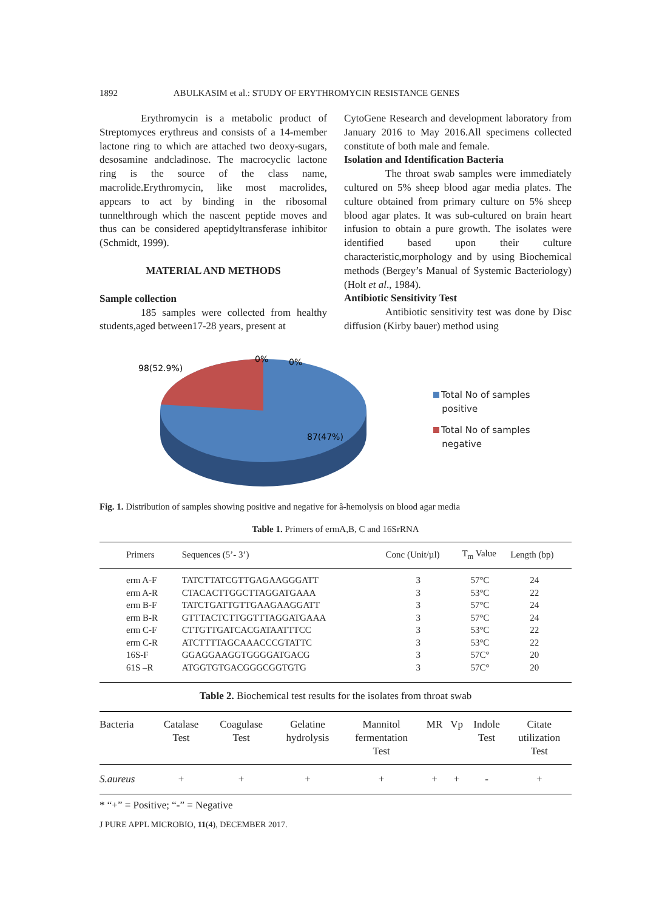1892 ABULKASIM et al.: STUDY OF ERYTHROMYCIN RESISTANCE GENES
Erythromycin is a metabolic product of Streptomyces erythreus and consists of a 14-member lactone ring to which are attached two deoxy-sugars, desosamine andcladinose. The macrocyclic lactone ring is the source of the class name, macrolide.Erythromycin, like most macrolides, appears to act by binding in the ribosomal tunnelthrough which the nascent peptide moves and thus can be considered apeptidyltransferase inhibitor (Schmidt, 1999).
MATERIAL AND METHODS
Sample collection
185 samples were collected from healthy students,aged between17-28 years, present at
CytoGene Research and development laboratory from January 2016 to May 2016.All specimens collected constitute of both male and female.
Isolation and Identification Bacteria
The throat swab samples were immediately cultured on 5% sheep blood agar media plates. The culture obtained from primary culture on 5% sheep blood agar plates. It was sub-cultured on brain heart infusion to obtain a pure growth. The isolates were identified based upon their culture characteristic,morphology and by using Biochemical methods (Bergey’s Manual of Systemic Bacteriology)(Holt et al., 1984).
Antibiotic Sensitivity Test
Antibiotic sensitivity test was done by Disc diffusion (Kirby bauer) method using
98(52.9%)
0%
0%
87(47%)
Total No of samples
positive
Total No of samples
negative
Fig. 1. Distribution of samples showing positive and negative for â-hemolysis on blood agar media
Table 1. Primers of ermA,B, C and 16SrRNA
| Primers | Sequences (5’- 3’) | Conc (Unit/µl) | T<sub>m</sub> Value | Length (bp) |
| --- | --- | --- | --- | --- |
| erm A-F | TATCTTATCGTTGAGAAGGGATT | 3 | 57°C | 24 |
| erm A-R | CTACACTTGGCTTAGGATGAAA | 3 | 53°C | 22 |
| erm B-F | TATCTGATTGTTGAAGAAGGATT | 3 | 57°C | 24 |
| erm B-R | GTTTACTCTTGGTTTAGGATGAAA | 3 | 57°C | 24 |
| erm C-F | CTTGTTGATCACGATAATTTCC | 3 | 53°C | 22 |
| erm C-R | ATCTTTTAGCAAACCCGTATTC | 3 | 53°C | 22 |
| 16S-F | GGAGGAAGGTGGGGATGACG | 3 | 57C° | 20 |
| 61S –R | ATGGTGTGACGGGCGGTGTG | 3 | 57C° | 20 |
Table 2. Biochemical test results for the isolates from throat swab
| Bacteria | Catalase Test | Coagulase Test | Gelatine hydrolysis | Mannitol fermentation Test | MR | Vp | Indole Test | Citate utilization Test |
| --- | --- | --- | --- | --- | --- | --- | --- | --- |
| S.aureus | + | + | + | + | + | + | - | + |
* “+” = Positive; “-” = Negative
J PURE APPL MICROBIO, 11(4), DECEMBER 2017.